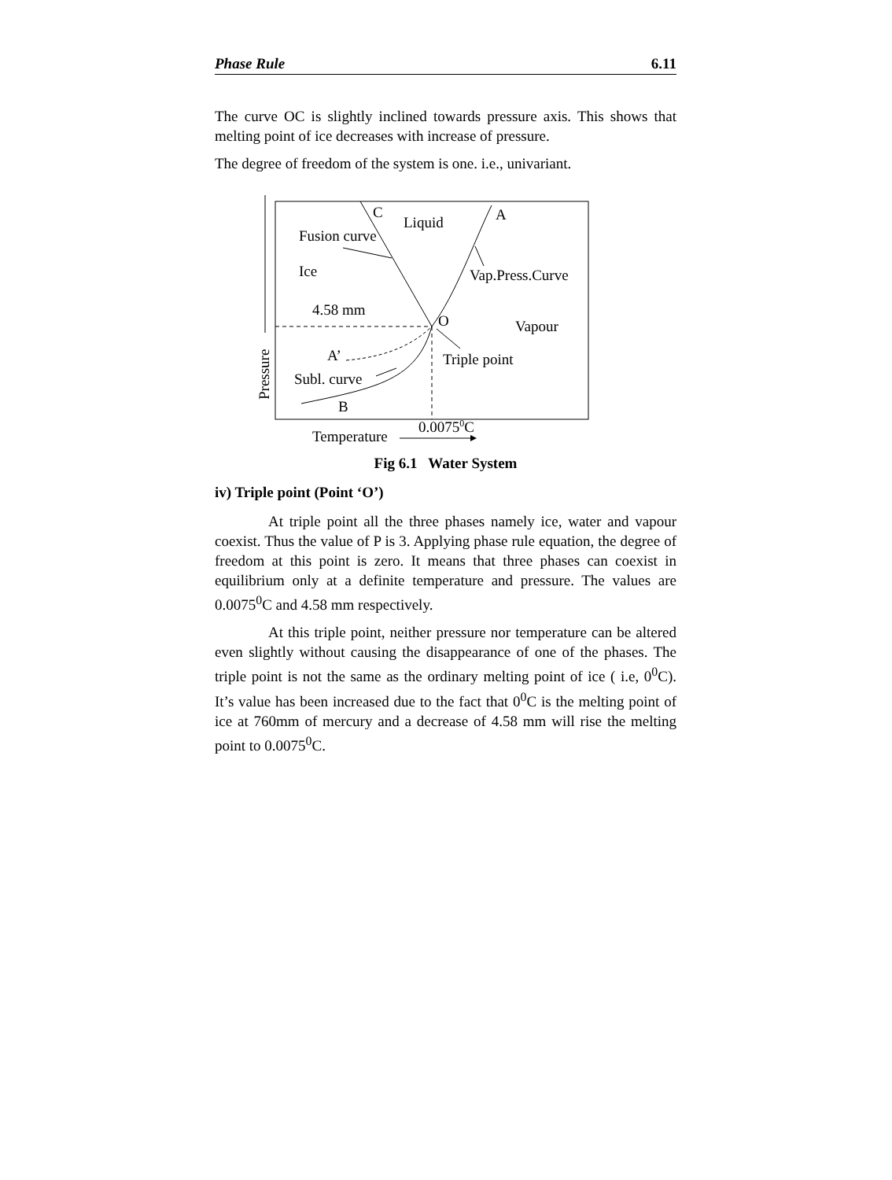Phase Rule 6.11
The curve OC is slightly inclined towards pressure axis. This shows that melting point of ice decreases with increase of pressure.
The degree of freedom of the system is one. i.e., univariant.
C
Liquid
A
Fusion curve
Ice
Vap.Press.Curve
4.58 mm
O
Vapour
A’
Triple point
Subl. curve
B
0.00750C
Temperature
Pressure
Fig 6.1 Water System
iv) Triple point (Point ‘O’)
At triple point all the three phases namely ice, water and vapour coexist. Thus the value of P is 3. Applying phase rule equation, the degree of freedom at this point is zero. It means that three phases can coexist in equilibrium only at a definite temperature and pressure. The values are 0.0075<sup>0</sup>C and 4.58 mm respectively.
At this triple point, neither pressure nor temperature can be altered even slightly without causing the disappearance of one of the phases. The triple point is not the same as the ordinary melting point of ice ( i.e, 0<sup>0</sup>C). It’s value has been increased due to the fact that 0<sup>0</sup>C is the melting point of ice at 760mm of mercury and a decrease of 4.58 mm will rise the melting point to 0.0075<sup>0</sup>C.